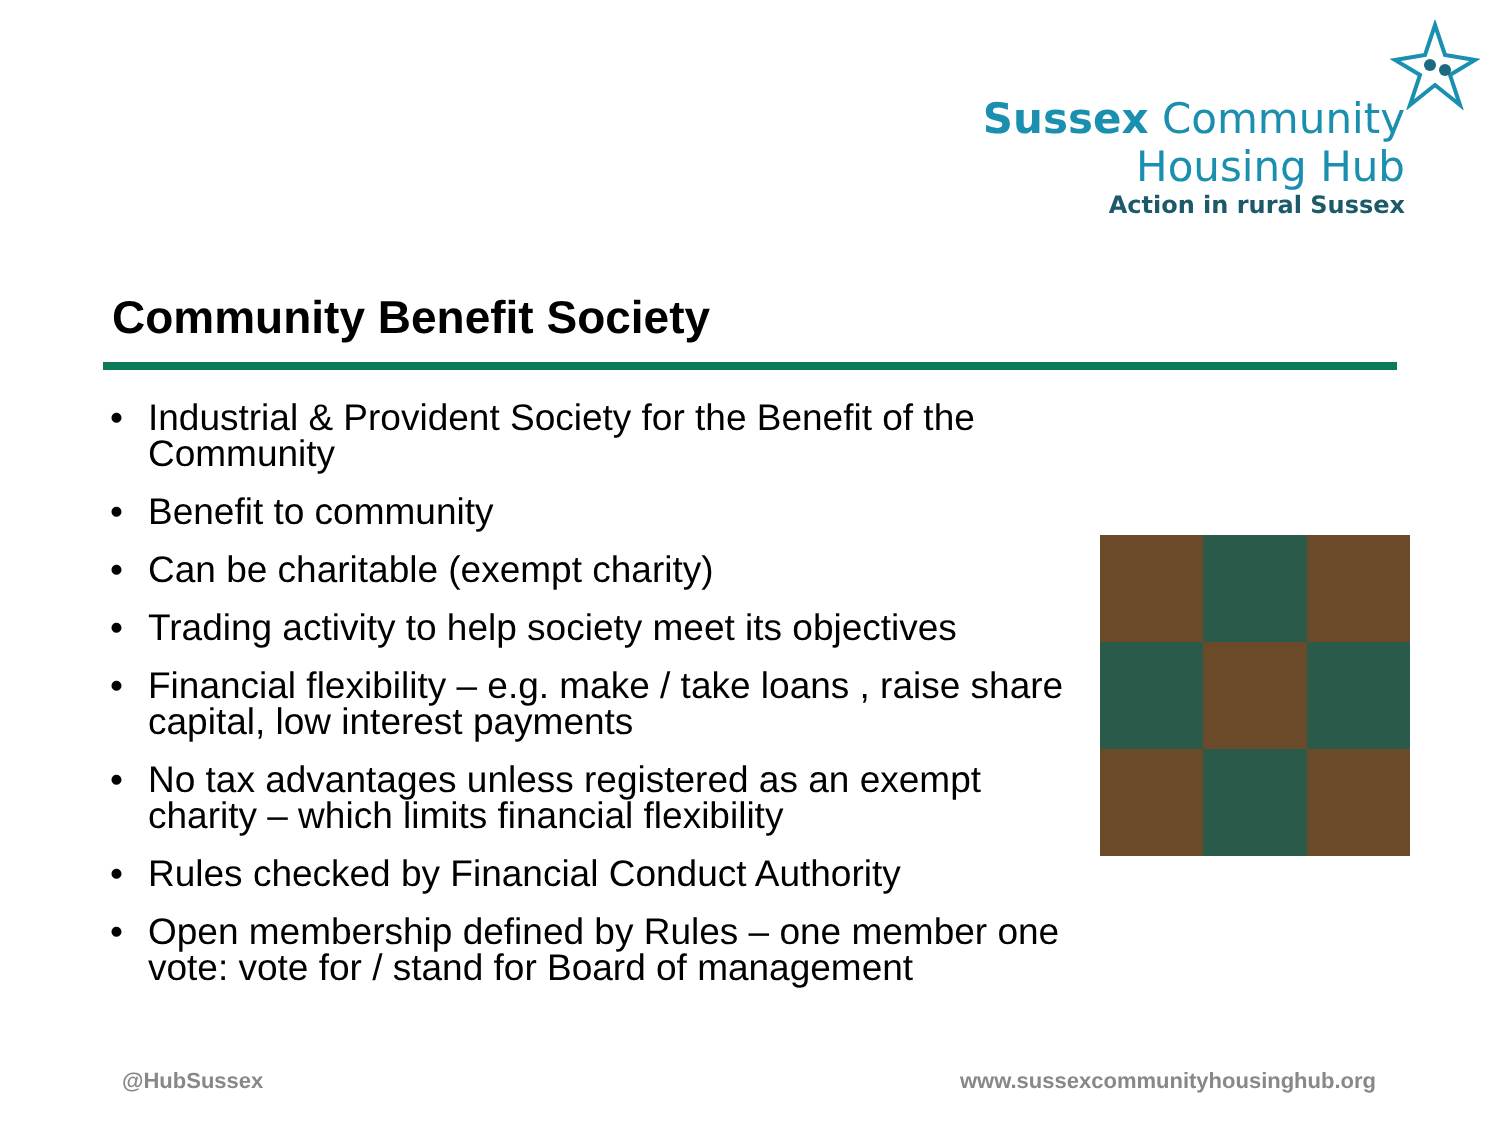Sussex Community
Housing Hub
Action in rural Sussex
Community Benefit Society
• Industrial & Provident Society for the Benefit of the Community
• Benefit to community
• Can be charitable (exempt charity)
• Trading activity to help society meet its objectives
• Financial flexibility – e.g. make / take loans , raise share capital, low interest payments
• No tax advantages unless registered as an exempt charity – which limits financial flexibility
• Rules checked by Financial Conduct Authority
• Open membership defined by Rules – one member one vote: vote for / stand for Board of management
@HubSussex
www.sussexcommunityhousinghub.org